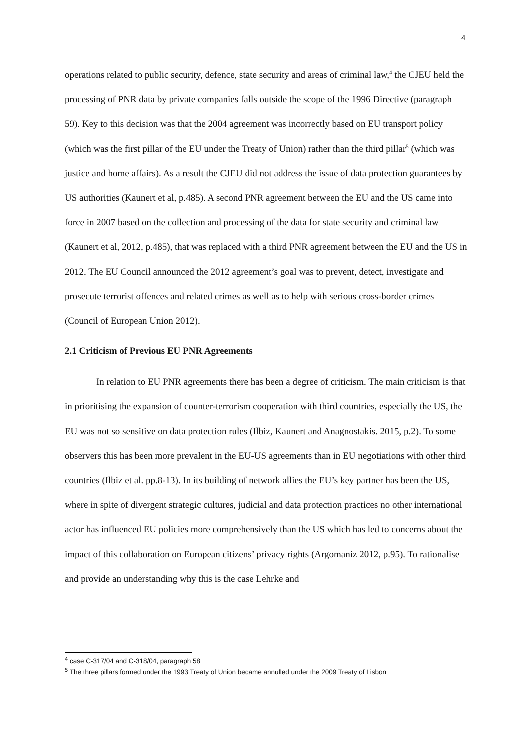4
operations related to public security, defence, state security and areas of criminal law,<sup>4</sup> the CJEU held the processing of PNR data by private companies falls outside the scope of the 1996 Directive (paragraph 59). Key to this decision was that the 2004 agreement was incorrectly based on EU transport policy (which was the first pillar of the EU under the Treaty of Union) rather than the third pillar<sup>5</sup> (which was justice and home affairs). As a result the CJEU did not address the issue of data protection guarantees by US authorities (Kaunert et al, p.485). A second PNR agreement between the EU and the US came into force in 2007 based on the collection and processing of the data for state security and criminal law (Kaunert et al, 2012, p.485), that was replaced with a third PNR agreement between the EU and the US in 2012. The EU Council announced the 2012 agreement’s goal was to prevent, detect, investigate and prosecute terrorist offences and related crimes as well as to help with serious cross-border crimes (Council of European Union 2012).
2.1 Criticism of Previous EU PNR Agreements
In relation to EU PNR agreements there has been a degree of criticism. The main criticism is that in prioritising the expansion of counter-terrorism cooperation with third countries, especially the US, the EU was not so sensitive on data protection rules (Ilbiz, Kaunert and Anagnostakis. 2015, p.2). To some observers this has been more prevalent in the EU-US agreements than in EU negotiations with other third countries (Ilbiz et al. pp.8-13). In its building of network allies the EU’s key partner has been the US, where in spite of divergent strategic cultures, judicial and data protection practices no other international actor has influenced EU policies more comprehensively than the US which has led to concerns about the impact of this collaboration on European citizens’ privacy rights (Argomaniz 2012, p.95). To rationalise and provide an understanding why this is the case Lehrke and
<sup>4</sup> case C-317/04 and C-318/04, paragraph 58
<sup>5</sup> The three pillars formed under the 1993 Treaty of Union became annulled under the 2009 Treaty of Lisbon